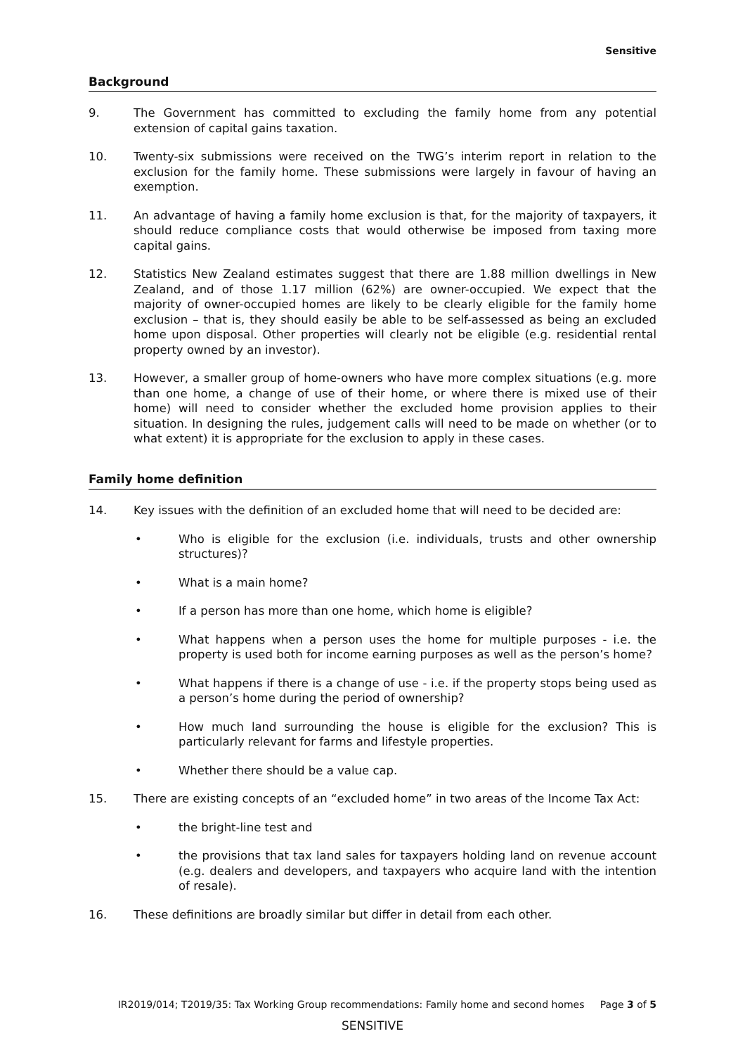Sensitive
Background
9. The Government has committed to excluding the family home from any potential extension of capital gains taxation.
10. Twenty-six submissions were received on the TWG’s interim report in relation to the exclusion for the family home. These submissions were largely in favour of having an exemption.
11. An advantage of having a family home exclusion is that, for the majority of taxpayers, it should reduce compliance costs that would otherwise be imposed from taxing more capital gains.
12. Statistics New Zealand estimates suggest that there are 1.88 million dwellings in New Zealand, and of those 1.17 million (62%) are owner-occupied. We expect that the majority of owner-occupied homes are likely to be clearly eligible for the family home exclusion – that is, they should easily be able to be self-assessed as being an excluded home upon disposal. Other properties will clearly not be eligible (e.g. residential rental property owned by an investor).
13. However, a smaller group of home-owners who have more complex situations (e.g. more than one home, a change of use of their home, or where there is mixed use of their home) will need to consider whether the excluded home provision applies to their situation. In designing the rules, judgement calls will need to be made on whether (or to what extent) it is appropriate for the exclusion to apply in these cases.
Family home definition
14. Key issues with the definition of an excluded home that will need to be decided are:
• Who is eligible for the exclusion (i.e. individuals, trusts and other ownership structures)?
• What is a main home?
• If a person has more than one home, which home is eligible?
• What happens when a person uses the home for multiple purposes - i.e. the property is used both for income earning purposes as well as the person’s home?
• What happens if there is a change of use - i.e. if the property stops being used as a person’s home during the period of ownership?
• How much land surrounding the house is eligible for the exclusion? This is particularly relevant for farms and lifestyle properties.
• Whether there should be a value cap.
15. There are existing concepts of an “excluded home” in two areas of the Income Tax Act:
• the bright-line test and
• the provisions that tax land sales for taxpayers holding land on revenue account (e.g. dealers and developers, and taxpayers who acquire land with the intention of resale).
16. These definitions are broadly similar but differ in detail from each other.
IR2019/014; T2019/35: Tax Working Group recommendations: Family home and second homes Page 3 of 5
SENSITIVE